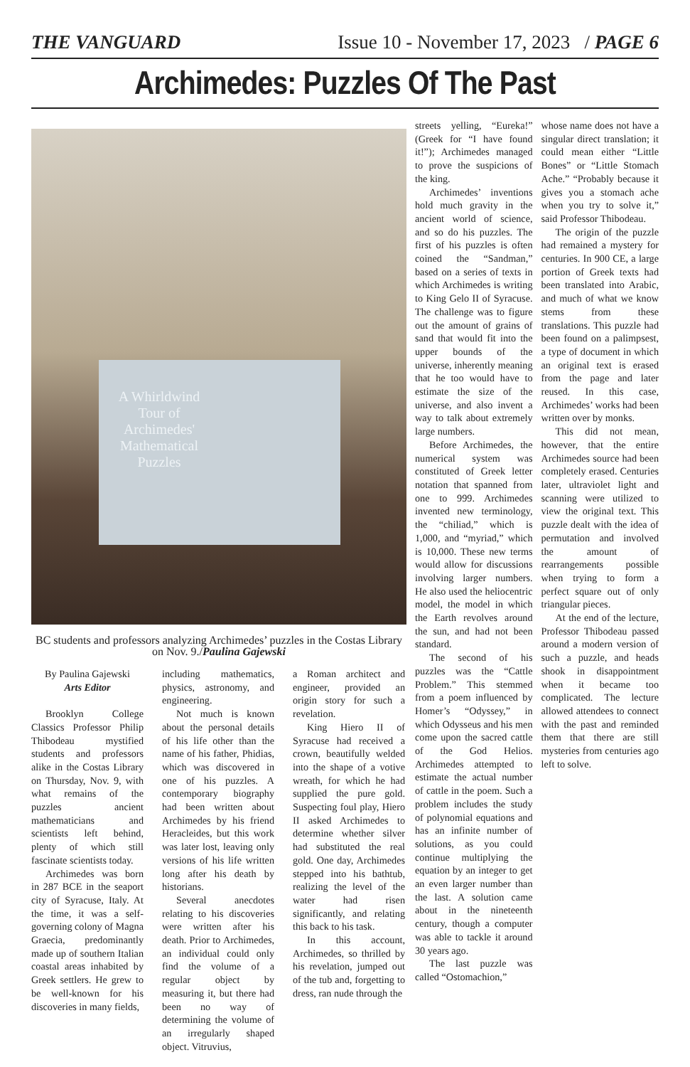THE VANGUARD
Issue 10 - November 17, 2023 / PAGE 6
Archimedes: Puzzles Of The Past
A Whirldwind Tour of Archimedes' Mathematical Puzzles
BC students and professors analyzing Archimedes’ puzzles in the Costas Library on Nov. 9./Paulina Gajewski
By Paulina Gajewski
Arts Editor
Brooklyn College Classics Professor Philip Thibodeau mystified students and professors alike in the Costas Library on Thursday, Nov. 9, with what remains of the puzzles ancient mathematicians and scientists left behind, plenty of which still fascinate scientists today.
Archimedes was born in 287 BCE in the seaport city of Syracuse, Italy. At the time, it was a self-governing colony of Magna Graecia, predominantly made up of southern Italian coastal areas inhabited by Greek settlers. He grew to be well-known for his discoveries in many fields,
including mathematics, physics, astronomy, and engineering.
Not much is known about the personal details of his life other than the name of his father, Phidias, which was discovered in one of his puzzles. A contemporary biography had been written about Archimedes by his friend Heracleides, but this work was later lost, leaving only versions of his life written long after his death by historians.
Several anecdotes relating to his discoveries were written after his death. Prior to Archimedes, an individual could only find the volume of a regular object by measuring it, but there had been no way of determining the volume of an irregularly shaped object. Vitruvius,
a Roman architect and engineer, provided an origin story for such a revelation.
King Hiero II of Syracuse had received a crown, beautifully welded into the shape of a votive wreath, for which he had supplied the pure gold. Suspecting foul play, Hiero II asked Archimedes to determine whether silver had substituted the real gold. One day, Archimedes stepped into his bathtub, realizing the level of the water had risen significantly, and relating this back to his task.
In this account, Archimedes, so thrilled by his revelation, jumped out of the tub and, forgetting to dress, ran nude through the
streets yelling, “Eureka!” (Greek for “I have found it!”); Archimedes managed to prove the suspicions of the king.
Archimedes’ inventions hold much gravity in the ancient world of science, and so do his puzzles. The first of his puzzles is often coined the “Sandman,” based on a series of texts in which Archimedes is writing to King Gelo II of Syracuse. The challenge was to figure out the amount of grains of sand that would fit into the upper bounds of the universe, inherently meaning that he too would have to estimate the size of the universe, and also invent a way to talk about extremely large numbers.
Before Archimedes, the numerical system was constituted of Greek letter notation that spanned from one to 999. Archimedes invented new terminology, the “chiliad,” which is 1,000, and “myriad,” which is 10,000. These new terms would allow for discussions involving larger numbers. He also used the heliocentric model, the model in which the Earth revolves around the sun, and had not been standard.
The second of his puzzles was the “Cattle Problem.” This stemmed from a poem influenced by Homer’s “Odyssey,” in which Odysseus and his men come upon the sacred cattle of the God Helios. Archimedes attempted to estimate the actual number of cattle in the poem. Such a problem includes the study of polynomial equations and has an infinite number of solutions, as you could continue multiplying the equation by an integer to get an even larger number than the last. A solution came about in the nineteenth century, though a computer was able to tackle it around 30 years ago.
The last puzzle was called “Ostomachion,”
whose name does not have a singular direct translation; it could mean either “Little Bones” or “Little Stomach Ache.” “Probably because it gives you a stomach ache when you try to solve it,” said Professor Thibodeau.
The origin of the puzzle had remained a mystery for centuries. In 900 CE, a large portion of Greek texts had been translated into Arabic, and much of what we know stems from these translations. This puzzle had been found on a palimpsest, a type of document in which an original text is erased from the page and later reused. In this case, Archimedes’ works had been written over by monks.
This did not mean, however, that the entire Archimedes source had been completely erased. Centuries later, ultraviolet light and scanning were utilized to view the original text. This puzzle dealt with the idea of permutation and involved the amount of rearrangements possible when trying to form a perfect square out of only triangular pieces.
At the end of the lecture, Professor Thibodeau passed around a modern version of such a puzzle, and heads shook in disappointment when it became too complicated. The lecture allowed attendees to connect with the past and reminded them that there are still mysteries from centuries ago left to solve.